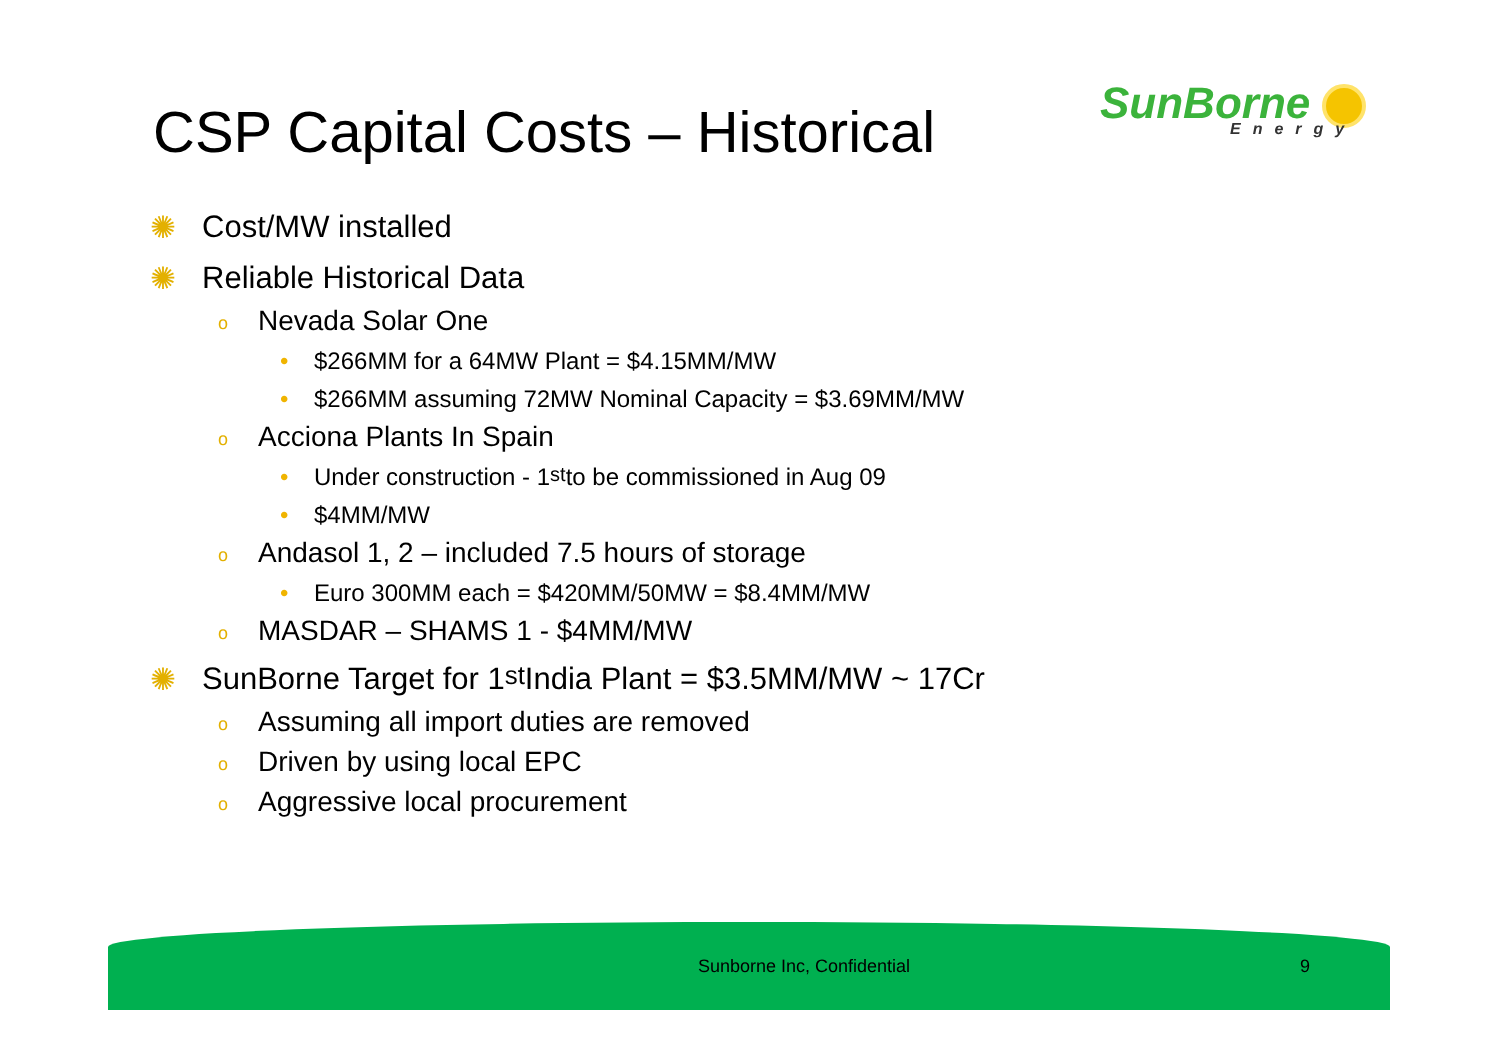CSP Capital Costs – Historical SunBorne
Energy
✺ Cost/MW installed
✺ Reliable Historical Data
o Nevada Solar One
• $266MM for a 64MW Plant = $4.15MM/MW
• $266MM assuming 72MW Nominal Capacity = $3.69MM/MW
o Acciona Plants In Spain
• Under construction - 1<sup>st</sup> to be commissioned in Aug 09
• $4MM/MW
o Andasol 1, 2 – included 7.5 hours of storage
• Euro 300MM each = $420MM/50MW = $8.4MM/MW
o MASDAR – SHAMS 1 - $4MM/MW
✺ SunBorne Target for 1<sup>st</sup> India Plant = $3.5MM/MW ~ 17Cr
o Assuming all import duties are removed
o Driven by using local EPC
o Aggressive local procurement
Sunborne Inc, Confidential 9